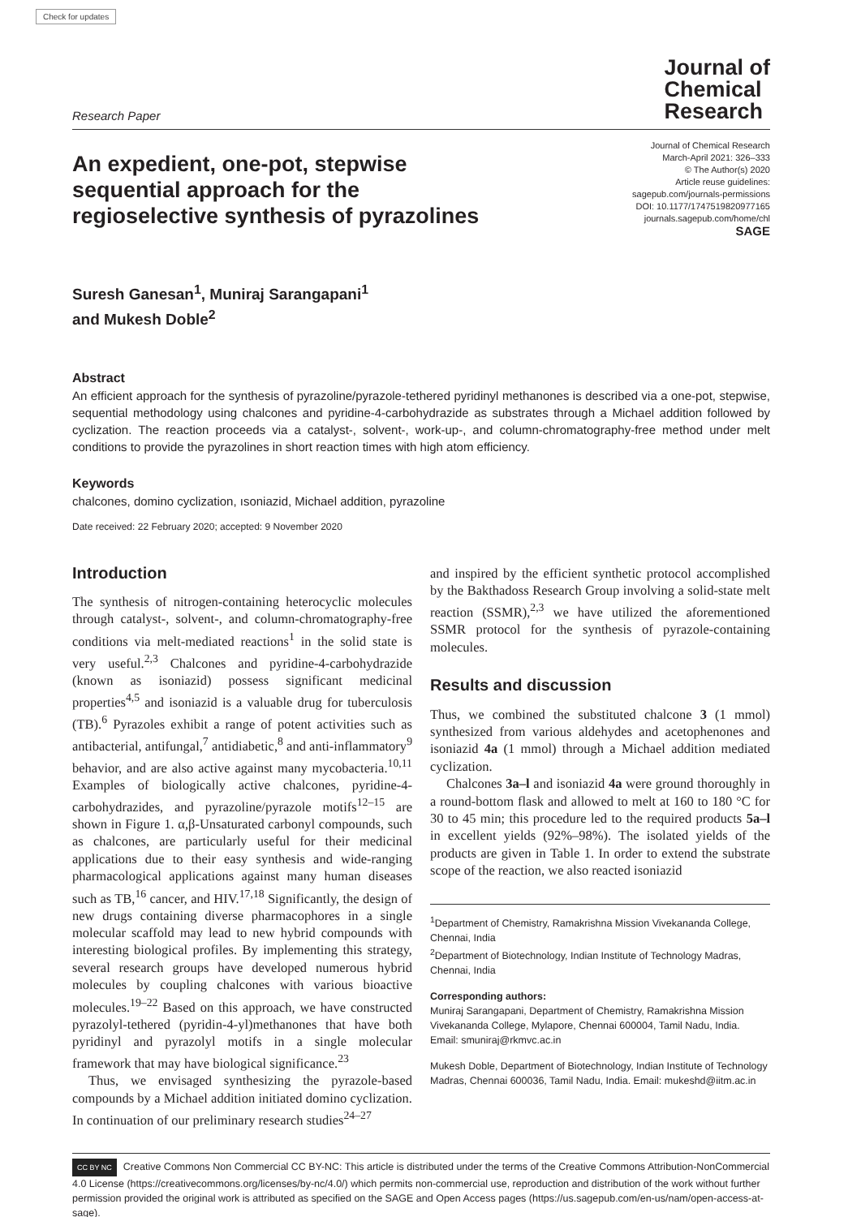Check for updates
Research Paper
Journal of
Chemical
Research
An expedient, one-pot, stepwise sequential approach for the regioselective synthesis of pyrazolines
Journal of Chemical Research
March-April 2021: 326–333
© The Author(s) 2020
Article reuse guidelines:
sagepub.com/journals-permissions
DOI: 10.1177/1747519820977165
journals.sagepub.com/home/chl
SAGE
Suresh Ganesan<sup>1</sup>, Muniraj Sarangapani<sup>1</sup>
and Mukesh Doble<sup>2</sup>
Abstract
An efficient approach for the synthesis of pyrazoline/pyrazole-tethered pyridinyl methanones is described via a one-pot, stepwise, sequential methodology using chalcones and pyridine-4-carbohydrazide as substrates through a Michael addition followed by cyclization. The reaction proceeds via a catalyst-, solvent-, work-up-, and column-chromatography-free method under melt conditions to provide the pyrazolines in short reaction times with high atom efficiency.
Keywords
chalcones, domino cyclization, ısoniazid, Michael addition, pyrazoline
Date received: 22 February 2020; accepted: 9 November 2020
Introduction
The synthesis of nitrogen-containing heterocyclic molecules through catalyst-, solvent-, and column-chromatography-free conditions via melt-mediated reactions<sup>1</sup> in the solid state is very useful.<sup>2,3</sup> Chalcones and pyridine-4-carbohydrazide (known as isoniazid) possess significant medicinal properties<sup>4,5</sup> and isoniazid is a valuable drug for tuberculosis (TB).<sup>6</sup> Pyrazoles exhibit a range of potent activities such as antibacterial, antifungal,<sup>7</sup> antidiabetic,<sup>8</sup> and anti-inflammatory<sup>9</sup> behavior, and are also active against many mycobacteria.<sup>10,11</sup> Examples of biologically active chalcones, pyridine-4-carbohydrazides, and pyrazoline/pyrazole motifs<sup>12–15</sup> are shown in Figure 1. α,β-Unsaturated carbonyl compounds, such as chalcones, are particularly useful for their medicinal applications due to their easy synthesis and wide-ranging pharmacological applications against many human diseases such as TB,<sup>16</sup> cancer, and HIV.<sup>17,18</sup> Significantly, the design of new drugs containing diverse pharmacophores in a single molecular scaffold may lead to new hybrid compounds with interesting biological profiles. By implementing this strategy, several research groups have developed numerous hybrid molecules by coupling chalcones with various bioactive molecules.<sup>19–22</sup> Based on this approach, we have constructed pyrazolyl-tethered (pyridin-4-yl)methanones that have both pyridinyl and pyrazolyl motifs in a single molecular framework that may have biological significance.<sup>23</sup>
Thus, we envisaged synthesizing the pyrazole-based compounds by a Michael addition initiated domino cyclization. In continuation of our preliminary research studies<sup>24–27</sup>
and inspired by the efficient synthetic protocol accomplished by the Bakthadoss Research Group involving a solid-state melt reaction (SSMR),<sup>2,3</sup> we have utilized the aforementioned SSMR protocol for the synthesis of pyrazole-containing molecules.
Results and discussion
Thus, we combined the substituted chalcone 3 (1 mmol) synthesized from various aldehydes and acetophenones and isoniazid 4a (1 mmol) through a Michael addition mediated cyclization.
Chalcones 3a–l and isoniazid 4a were ground thoroughly in a round-bottom flask and allowed to melt at 160 to 180 °C for 30 to 45 min; this procedure led to the required products 5a–l in excellent yields (92%–98%). The isolated yields of the products are given in Table 1. In order to extend the substrate scope of the reaction, we also reacted isoniazid
<sup>1</sup> Department of Chemistry, Ramakrishna Mission Vivekananda College, Chennai, India
<sup>2</sup> Department of Biotechnology, Indian Institute of Technology Madras, Chennai, India
Corresponding authors:
Muniraj Sarangapani, Department of Chemistry, Ramakrishna Mission Vivekananda College, Mylapore, Chennai 600004, Tamil Nadu, India. Email: smuniraj@rkmvc.ac.in
Mukesh Doble, Department of Biotechnology, Indian Institute of Technology Madras, Chennai 600036, Tamil Nadu, India. Email: mukeshd@iitm.ac.in
CC BY NC Creative Commons Non Commercial CC BY-NC: This article is distributed under the terms of the Creative Commons Attribution-NonCommercial 4.0 License (https://creativecommons.org/licenses/by-nc/4.0/) which permits non-commercial use, reproduction and distribution of the work without further permission provided the original work is attributed as specified on the SAGE and Open Access pages (https://us.sagepub.com/en-us/nam/open-access-at-sage).